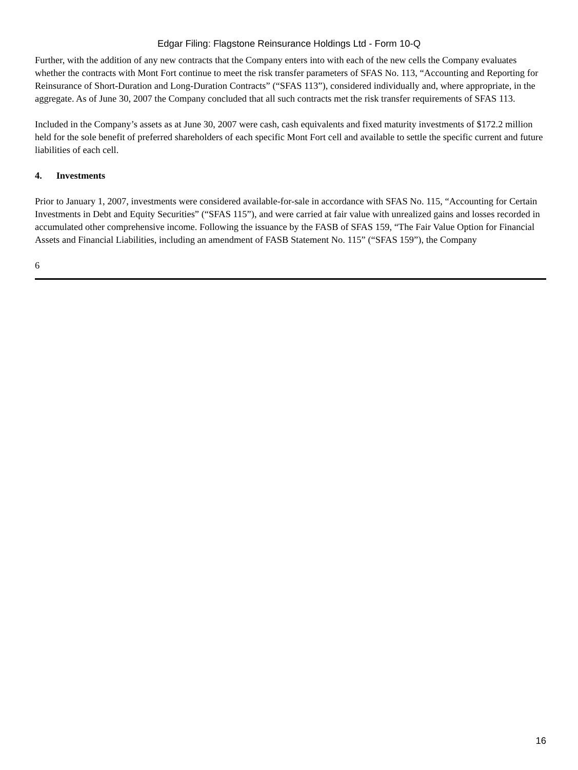Edgar Filing: Flagstone Reinsurance Holdings Ltd - Form 10-Q
Further, with the addition of any new contracts that the Company enters into with each of the new cells the Company evaluates whether the contracts with Mont Fort continue to meet the risk transfer parameters of SFAS No. 113, “Accounting and Reporting for Reinsurance of Short-Duration and Long-Duration Contracts” (“SFAS 113”), considered individually and, where appropriate, in the aggregate. As of June 30, 2007 the Company concluded that all such contracts met the risk transfer requirements of SFAS 113.
Included in the Company’s assets as at June 30, 2007 were cash, cash equivalents and fixed maturity investments of $172.2 million held for the sole benefit of preferred shareholders of each specific Mont Fort cell and available to settle the specific current and future liabilities of each cell.
4. Investments
Prior to January 1, 2007, investments were considered available-for-sale in accordance with SFAS No. 115, “Accounting for Certain Investments in Debt and Equity Securities” (“SFAS 115”), and were carried at fair value with unrealized gains and losses recorded in accumulated other comprehensive income. Following the issuance by the FASB of SFAS 159, “The Fair Value Option for Financial Assets and Financial Liabilities, including an amendment of FASB Statement No. 115” (“SFAS 159”), the Company
6
16